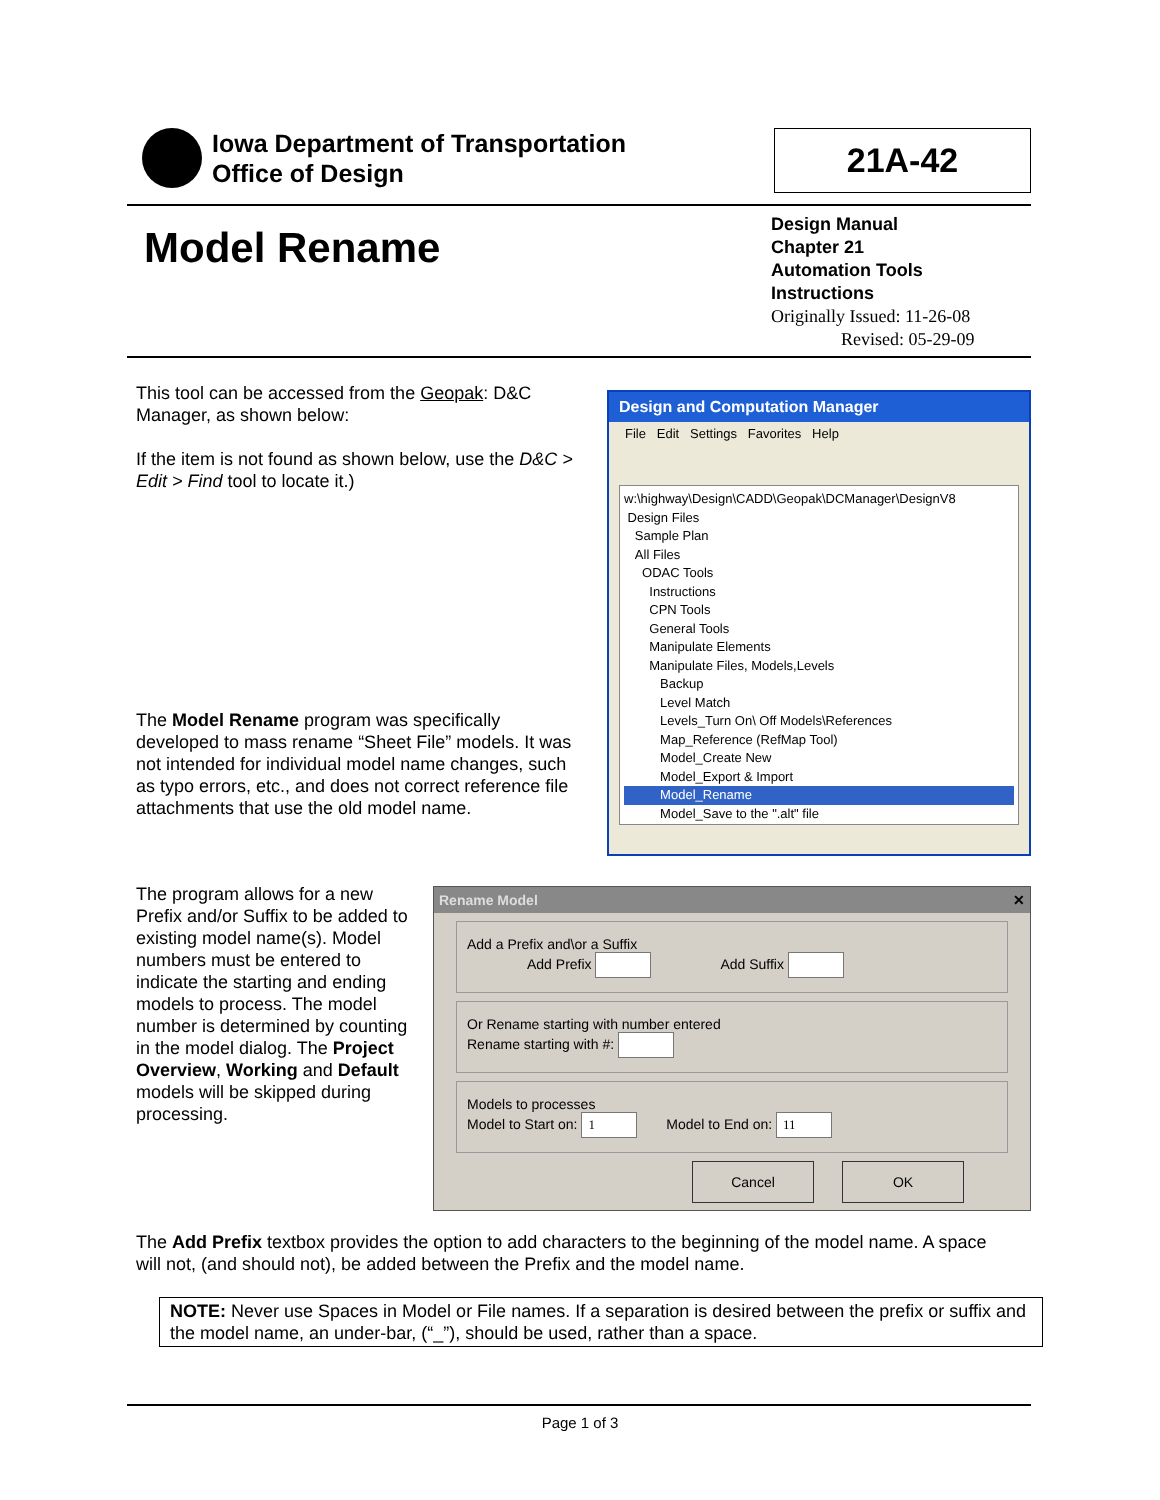Iowa Department of Transportation
Office of Design
21A-42
Model Rename
Design Manual
Chapter 21
Automation Tools
Instructions
Originally Issued: 11-26-08
Revised: 05-29-09
This tool can be accessed from the Geopak: D&C Manager, as shown below:
If the item is not found as shown below, use the D&C > Edit > Find tool to locate it.)
Design and Computation Manager
File Edit Settings Favorites Help
w:\highway\Design\CADD\Geopak\DCManager\DesignV8
Design Files
Sample Plan
All Files
ODAC Tools
Instructions
CPN Tools
General Tools
Manipulate Elements
Manipulate Files, Models,Levels
Backup
Level Match
Levels_Turn On\ Off Models\References
Map_Reference (RefMap Tool)
Model_Create New
Model_Export & Import
Model_Rename
Model_Save to the ".alt" file
The Model Rename program was specifically developed to mass rename “Sheet File” models. It was not intended for individual model name changes, such as typo errors, etc., and does not correct reference file attachments that use the old model name.
The program allows for a new Prefix and/or Suffix to be added to existing model name(s). Model numbers must be entered to indicate the starting and ending models to process. The model number is determined by counting in the model dialog. The Project Overview, Working and Default models will be skipped during processing.
Rename Model ✕
Add a Prefix and\or a Suffix
Add Prefix Add Suffix
Or Rename starting with number entered
Rename starting with #:
Models to processes
Model to Start on: 1 Model to End on: 11
Cancel OK
The Add Prefix textbox provides the option to add characters to the beginning of the model name. A space will not, (and should not), be added between the Prefix and the model name.
NOTE: Never use Spaces in Model or File names. If a separation is desired between the prefix or suffix and the model name, an under-bar, (“_”), should be used, rather than a space.
Page 1 of 3